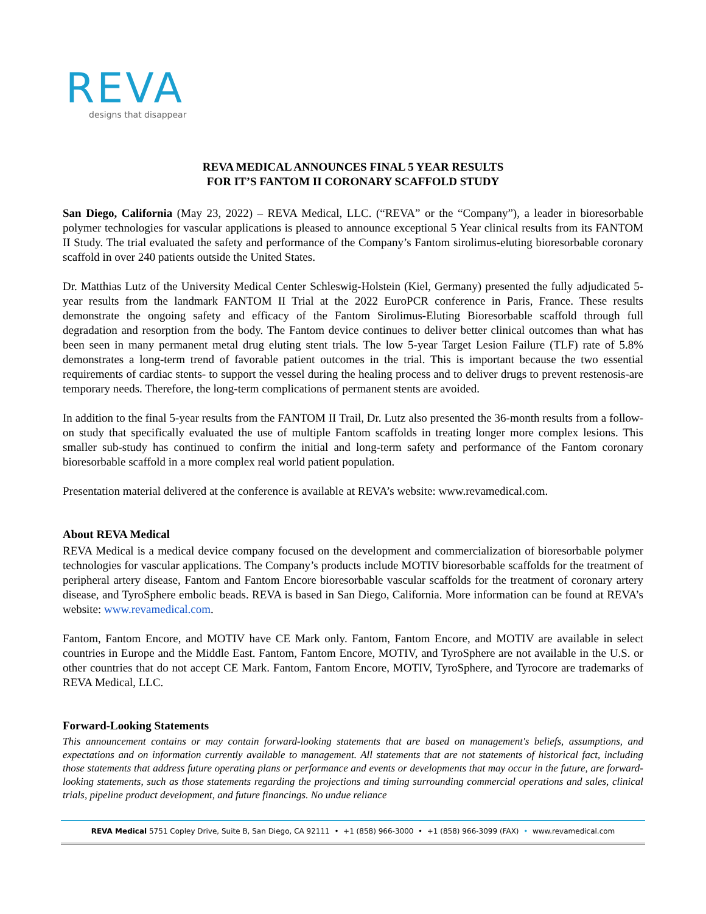REVA
designs that disappear
REVA MEDICAL ANNOUNCES FINAL 5 YEAR RESULTS
FOR IT’S FANTOM II CORONARY SCAFFOLD STUDY
San Diego, California (May 23, 2022) – REVA Medical, LLC. (“REVA” or the “Company”), a leader in bioresorbable polymer technologies for vascular applications is pleased to announce exceptional 5 Year clinical results from its FANTOM II Study. The trial evaluated the safety and performance of the Company’s Fantom sirolimus-eluting bioresorbable coronary scaffold in over 240 patients outside the United States.
Dr. Matthias Lutz of the University Medical Center Schleswig-Holstein (Kiel, Germany) presented the fully adjudicated 5-year results from the landmark FANTOM II Trial at the 2022 EuroPCR conference in Paris, France. These results demonstrate the ongoing safety and efficacy of the Fantom Sirolimus-Eluting Bioresorbable scaffold through full degradation and resorption from the body. The Fantom device continues to deliver better clinical outcomes than what has been seen in many permanent metal drug eluting stent trials. The low 5-year Target Lesion Failure (TLF) rate of 5.8% demonstrates a long-term trend of favorable patient outcomes in the trial. This is important because the two essential requirements of cardiac stents- to support the vessel during the healing process and to deliver drugs to prevent restenosis-are temporary needs. Therefore, the long-term complications of permanent stents are avoided.
In addition to the final 5-year results from the FANTOM II Trail, Dr. Lutz also presented the 36-month results from a follow-on study that specifically evaluated the use of multiple Fantom scaffolds in treating longer more complex lesions. This smaller sub-study has continued to confirm the initial and long-term safety and performance of the Fantom coronary bioresorbable scaffold in a more complex real world patient population.
Presentation material delivered at the conference is available at REVA’s website: www.revamedical.com.
About REVA Medical
REVA Medical is a medical device company focused on the development and commercialization of bioresorbable polymer technologies for vascular applications. The Company’s products include MOTIV bioresorbable scaffolds for the treatment of peripheral artery disease, Fantom and Fantom Encore bioresorbable vascular scaffolds for the treatment of coronary artery disease, and TyroSphere embolic beads. REVA is based in San Diego, California. More information can be found at REVA’s website: www.revamedical.com.
Fantom, Fantom Encore, and MOTIV have CE Mark only. Fantom, Fantom Encore, and MOTIV are available in select countries in Europe and the Middle East. Fantom, Fantom Encore, MOTIV, and TyroSphere are not available in the U.S. or other countries that do not accept CE Mark. Fantom, Fantom Encore, MOTIV, TyroSphere, and Tyrocore are trademarks of REVA Medical, LLC.
Forward-Looking Statements
This announcement contains or may contain forward-looking statements that are based on management's beliefs, assumptions, and expectations and on information currently available to management. All statements that are not statements of historical fact, including those statements that address future operating plans or performance and events or developments that may occur in the future, are forward-looking statements, such as those statements regarding the projections and timing surrounding commercial operations and sales, clinical trials, pipeline product development, and future financings. No undue reliance
REVA Medical 5751 Copley Drive, Suite B, San Diego, CA 92111 • +1 (858) 966-3000 • +1 (858) 966-3099 (FAX) • www.revamedical.com